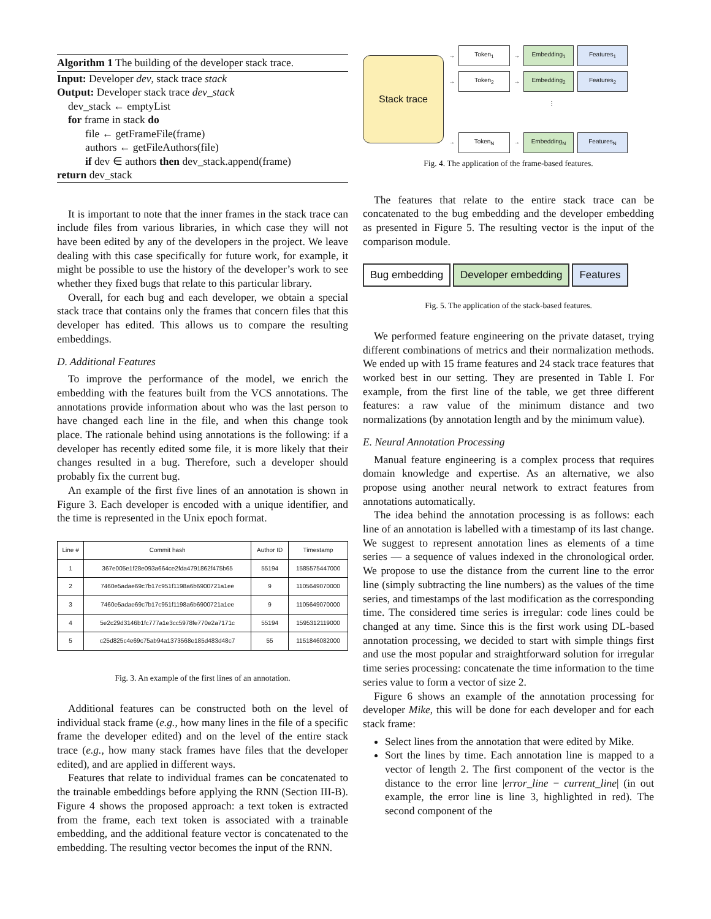Algorithm 1 The building of the developer stack trace.
Input: Developer dev, stack trace stack
Output: Developer stack trace dev_stack
dev_stack ← emptyList
for frame in stack do
file ← getFrameFile(frame)
authors ← getFileAuthors(file)
if dev ∈ authors then dev_stack.append(frame)
return dev_stack
It is important to note that the inner frames in the stack trace can include files from various libraries, in which case they will not have been edited by any of the developers in the project. We leave dealing with this case specifically for future work, for example, it might be possible to use the history of the developer’s work to see whether they fixed bugs that relate to this particular library.
Overall, for each bug and each developer, we obtain a special stack trace that contains only the frames that concern files that this developer has edited. This allows us to compare the resulting embeddings.
D. Additional Features
To improve the performance of the model, we enrich the embedding with the features built from the VCS annotations. The annotations provide information about who was the last person to have changed each line in the file, and when this change took place. The rationale behind using annotations is the following: if a developer has recently edited some file, it is more likely that their changes resulted in a bug. Therefore, such a developer should probably fix the current bug.
An example of the first five lines of an annotation is shown in Figure 3. Each developer is encoded with a unique identifier, and the time is represented in the Unix epoch format.
| Line # | Commit hash | Author ID | Timestamp |
| --- | --- | --- | --- |
| 1 | 367e005e1f28e093a664ce2fda4791862f475b65 | 55194 | 1585575447000 |
| 2 | 7460e5adae69c7b17c951f1198a6b6900721a1ee | 9 | 1105649070000 |
| 3 | 7460e5adae69c7b17c951f1198a6b6900721a1ee | 9 | 1105649070000 |
| 4 | 5e2c29d3146b1fc777a1e3cc5978fe770e2a7171c | 55194 | 1595312119000 |
| 5 | c25d825c4e69c75ab94a1373568e185d483d48c7 | 55 | 1151846082000 |
Fig. 3. An example of the first lines of an annotation.
Additional features can be constructed both on the level of individual stack frame (e.g., how many lines in the file of a specific frame the developer edited) and on the level of the entire stack trace (e.g., how many stack frames have files that the developer edited), and are applied in different ways.
Features that relate to individual frames can be concatenated to the trainable embeddings before applying the RNN (Section III-B). Figure 4 shows the proposed approach: a text token is extracted from the frame, each text token is associated with a trainable embedding, and the additional feature vector is concatenated to the embedding. The resulting vector becomes the input of the RNN.
Stack trace
→
Token<sub>1</sub>
→
Embedding<sub>1</sub> Features<sub>1</sub>
→
Token<sub>2</sub>
→
Embedding<sub>2</sub> Features<sub>2</sub>
⋮
→
Token<sub>N</sub>
→
Embedding<sub>N</sub> Features<sub>N</sub>
Fig. 4. The application of the frame-based features.
The features that relate to the entire stack trace can be concatenated to the bug embedding and the developer embedding as presented in Figure 5. The resulting vector is the input of the comparison module.
Bug embedding Developer embedding Features
Fig. 5. The application of the stack-based features.
We performed feature engineering on the private dataset, trying different combinations of metrics and their normalization methods. We ended up with 15 frame features and 24 stack trace features that worked best in our setting. They are presented in Table I. For example, from the first line of the table, we get three different features: a raw value of the minimum distance and two normalizations (by annotation length and by the minimum value).
E. Neural Annotation Processing
Manual feature engineering is a complex process that requires domain knowledge and expertise. As an alternative, we also propose using another neural network to extract features from annotations automatically.
The idea behind the annotation processing is as follows: each line of an annotation is labelled with a timestamp of its last change. We suggest to represent annotation lines as elements of a time series — a sequence of values indexed in the chronological order. We propose to use the distance from the current line to the error line (simply subtracting the line numbers) as the values of the time series, and timestamps of the last modification as the corresponding time. The considered time series is irregular: code lines could be changed at any time. Since this is the first work using DL-based annotation processing, we decided to start with simple things first and use the most popular and straightforward solution for irregular time series processing: concatenate the time information to the time series value to form a vector of size 2.
Figure 6 shows an example of the annotation processing for developer Mike, this will be done for each developer and for each stack frame:
Select lines from the annotation that were edited by Mike.
Sort the lines by time. Each annotation line is mapped to a vector of length 2. The first component of the vector is the distance to the error line |error_line − current_line| (in out example, the error line is line 3, highlighted in red). The second component of the